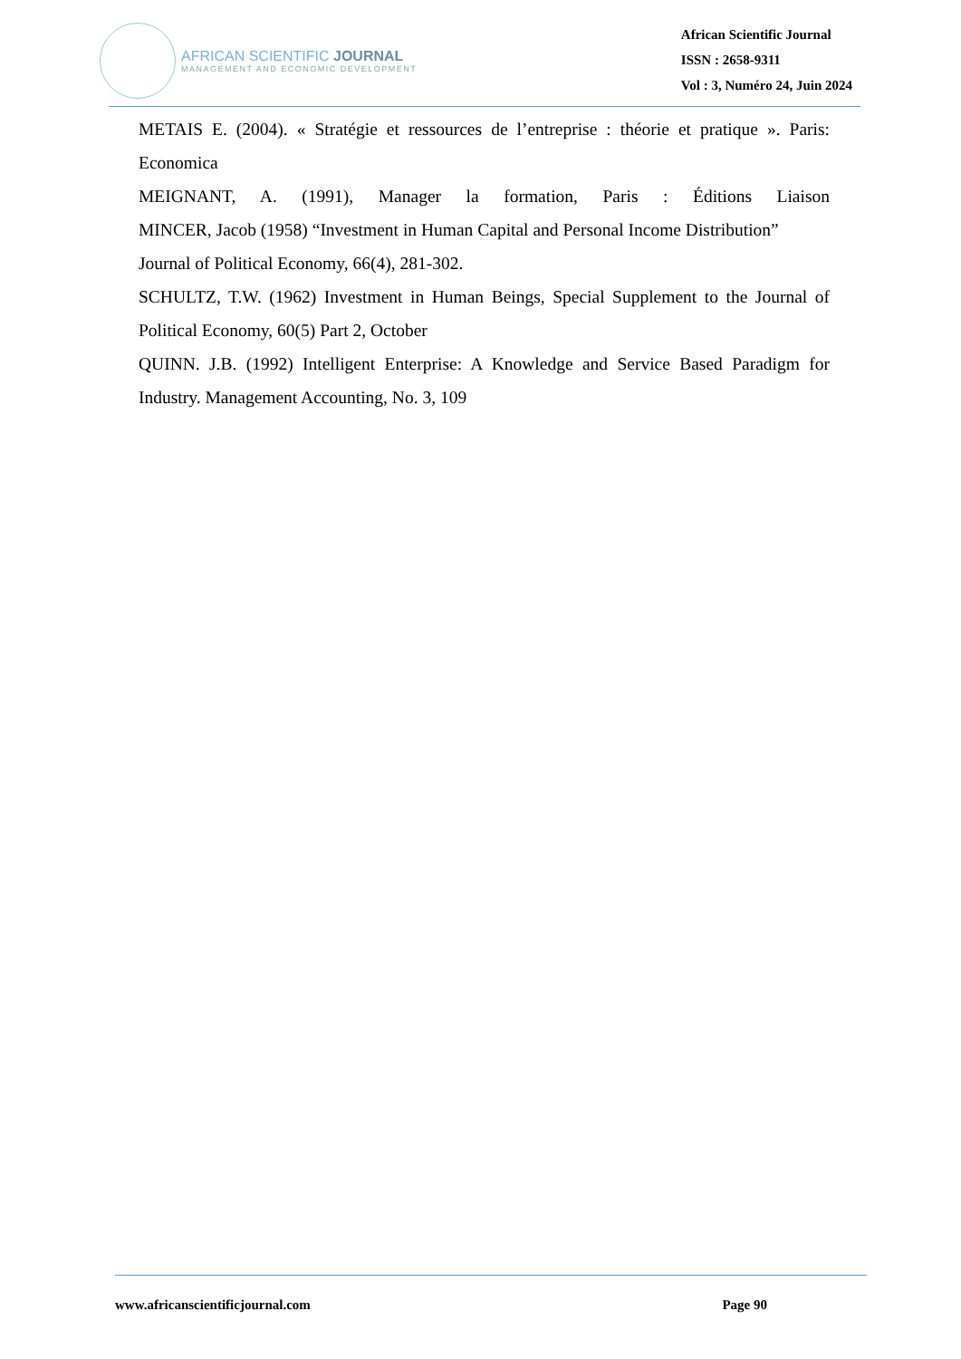AFRICAN SCIENTIFIC JOURNAL
MANAGEMENT AND ECONOMIC DEVELOPMENT
African Scientific Journal
ISSN : 2658-9311
Vol : 3, Numéro 24, Juin 2024
METAIS E. (2004). « Stratégie et ressources de l’entreprise : théorie et pratique ». Paris: Economica
MEIGNANT, A. (1991), Manager la formation, Paris : Éditions Liaison
MINCER, Jacob (1958) “Investment in Human Capital and Personal Income Distribution”
Journal of Political Economy, 66(4), 281-302.
SCHULTZ, T.W. (1962) Investment in Human Beings, Special Supplement to the Journal of Political Economy, 60(5) Part 2, October
QUINN. J.B. (1992) Intelligent Enterprise: A Knowledge and Service Based Paradigm for Industry. Management Accounting, No. 3, 109
www.africanscientificjournal.com Page 90